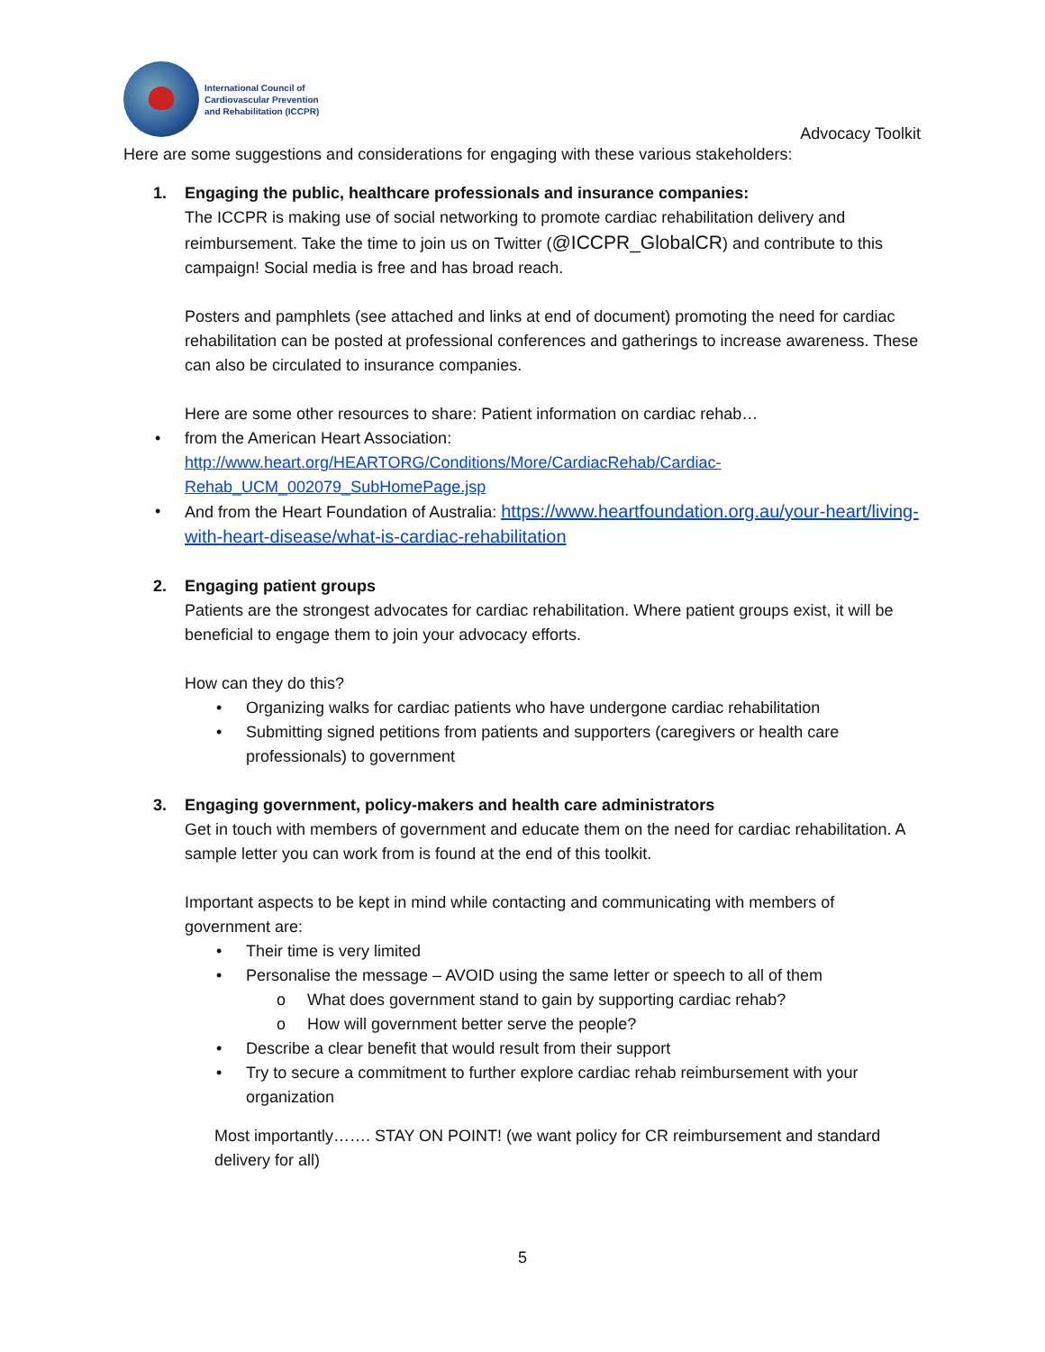International Council of
Cardiovascular Prevention
and Rehabilitation (ICCPR)
Advocacy Toolkit
Here are some suggestions and considerations for engaging with these various stakeholders:
1. Engaging the public, healthcare professionals and insurance companies:
The ICCPR is making use of social networking to promote cardiac rehabilitation delivery and reimbursement. Take the time to join us on Twitter (@ICCPR_GlobalCR) and contribute to this campaign! Social media is free and has broad reach.
Posters and pamphlets (see attached and links at end of document) promoting the need for cardiac rehabilitation can be posted at professional conferences and gatherings to increase awareness. These can also be circulated to insurance companies.
Here are some other resources to share: Patient information on cardiac rehab…
• from the American Heart Association: http://www.heart.org/HEARTORG/Conditions/More/CardiacRehab/Cardiac-Rehab_UCM_002079_SubHomePage.jsp
• And from the Heart Foundation of Australia: https://www.heartfoundation.org.au/your-heart/living-with-heart-disease/what-is-cardiac-rehabilitation
2. Engaging patient groups
Patients are the strongest advocates for cardiac rehabilitation. Where patient groups exist, it will be beneficial to engage them to join your advocacy efforts.
How can they do this?
• Organizing walks for cardiac patients who have undergone cardiac rehabilitation
• Submitting signed petitions from patients and supporters (caregivers or health care professionals) to government
3. Engaging government, policy-makers and health care administrators
Get in touch with members of government and educate them on the need for cardiac rehabilitation. A sample letter you can work from is found at the end of this toolkit.
Important aspects to be kept in mind while contacting and communicating with members of government are:
• Their time is very limited
• Personalise the message – AVOID using the same letter or speech to all of them
o What does government stand to gain by supporting cardiac rehab?
o How will government better serve the people?
• Describe a clear benefit that would result from their support
• Try to secure a commitment to further explore cardiac rehab reimbursement with your organization
Most importantly……. STAY ON POINT! (we want policy for CR reimbursement and standard delivery for all)
5